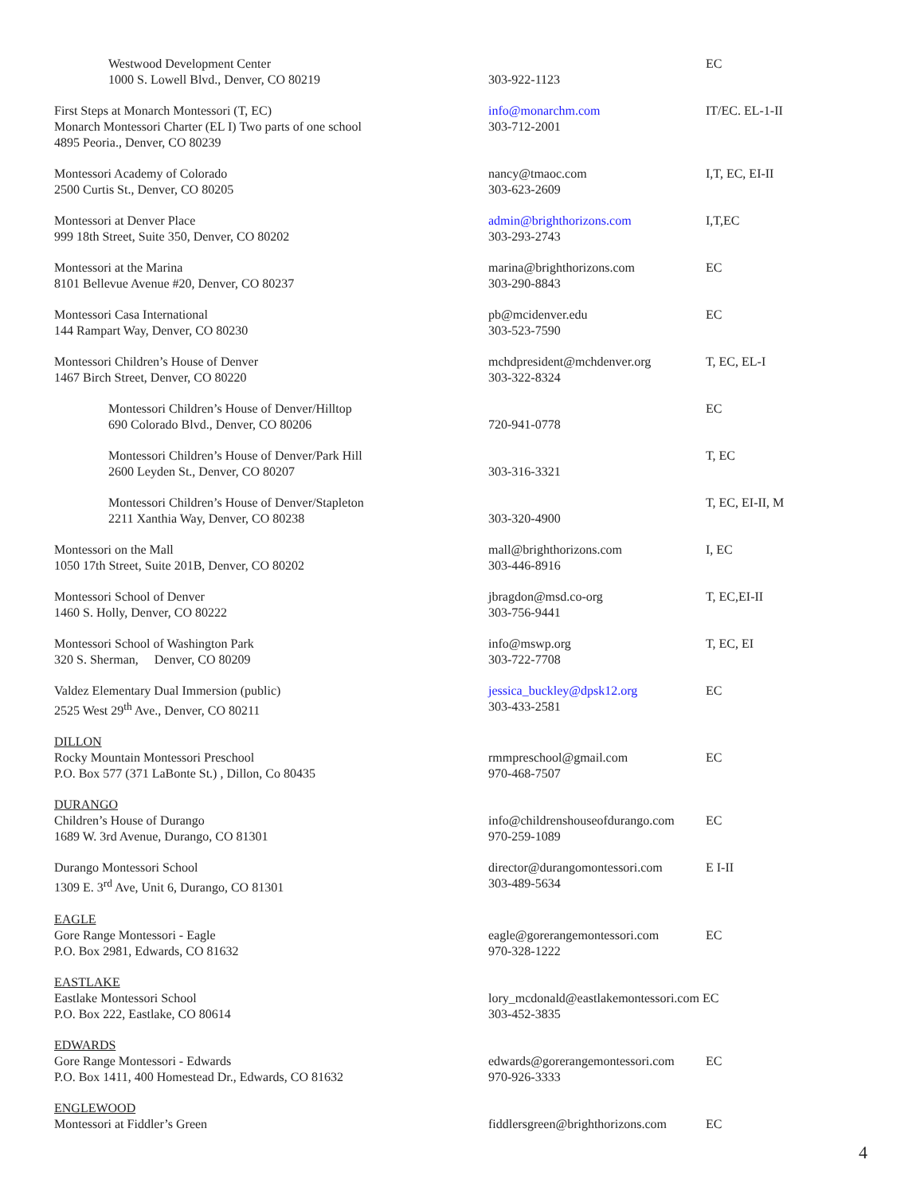| Westwood Development Center 1000 S. Lowell Blvd., Denver, CO 80219 | 303-922-1123 | EC |
| First Steps at Monarch Montessori (T, EC) Monarch Montessori Charter (EL I) Two parts of one school 4895 Peoria., Denver, CO 80239 | info@monarchm.com 303-712-2001 | IT/EC. EL-1-II |
| Montessori Academy of Colorado 2500 Curtis St., Denver, CO 80205 | nancy@tmaoc.com 303-623-2609 | I,T, EC, EI-II |
| Montessori at Denver Place 999 18th Street, Suite 350, Denver, CO 80202 | admin@brighthorizons.com 303-293-2743 | I,T,EC |
| Montessori at the Marina 8101 Bellevue Avenue #20, Denver, CO 80237 | marina@brighthorizons.com 303-290-8843 | EC |
| Montessori Casa International 144 Rampart Way, Denver, CO 80230 | pb@mcidenver.edu 303-523-7590 | EC |
| Montessori Children’s House of Denver 1467 Birch Street, Denver, CO 80220 | mchdpresident@mchdenver.org 303-322-8324 | T, EC, EL-I |
| Montessori Children’s House of Denver/Hilltop 690 Colorado Blvd., Denver, CO 80206 | 720-941-0778 | EC |
| Montessori Children’s House of Denver/Park Hill 2600 Leyden St., Denver, CO 80207 | 303-316-3321 | T, EC |
| Montessori Children’s House of Denver/Stapleton 2211 Xanthia Way, Denver, CO 80238 | 303-320-4900 | T, EC, EI-II, M |
| Montessori on the Mall 1050 17th Street, Suite 201B, Denver, CO 80202 | mall@brighthorizons.com 303-446-8916 | I, EC |
| Montessori School of Denver 1460 S. Holly, Denver, CO 80222 | jbragdon@msd.co-org 303-756-9441 | T, EC,EI-II |
| Montessori School of Washington Park 320 S. Sherman, Denver, CO 80209 | info@mswp.org 303-722-7708 | T, EC, EI |
| Valdez Elementary Dual Immersion (public) 2525 West 29<sup>th</sup> Ave., Denver, CO 80211 | jessica_buckley@dpsk12.org 303-433-2581 | EC |
| DILLON Rocky Mountain Montessori Preschool P.O. Box 577 (371 LaBonte St.) , Dillon, Co 80435 | rmmpreschool@gmail.com 970-468-7507 | EC |
| DURANGO Children’s House of Durango 1689 W. 3rd Avenue, Durango, CO 81301 | info@childrenshouseofdurango.com 970-259-1089 | EC |
| Durango Montessori School 1309 E. 3<sup>rd</sup> Ave, Unit 6, Durango, CO 81301 | director@durangomontessori.com 303-489-5634 | E I-II |
| EAGLE Gore Range Montessori - Eagle P.O. Box 2981, Edwards, CO 81632 | eagle@gorerangemontessori.com 970-328-1222 | EC |
| EASTLAKE Eastlake Montessori School P.O. Box 222, Eastlake, CO 80614 | lory_mcdonald@eastlakemontessori.com EC 303-452-3835 | |
| EDWARDS Gore Range Montessori - Edwards P.O. Box 1411, 400 Homestead Dr., Edwards, CO 81632 | edwards@gorerangemontessori.com 970-926-3333 | EC |
| ENGLEWOOD Montessori at Fiddler’s Green | fiddlersgreen@brighthorizons.com | EC |
4